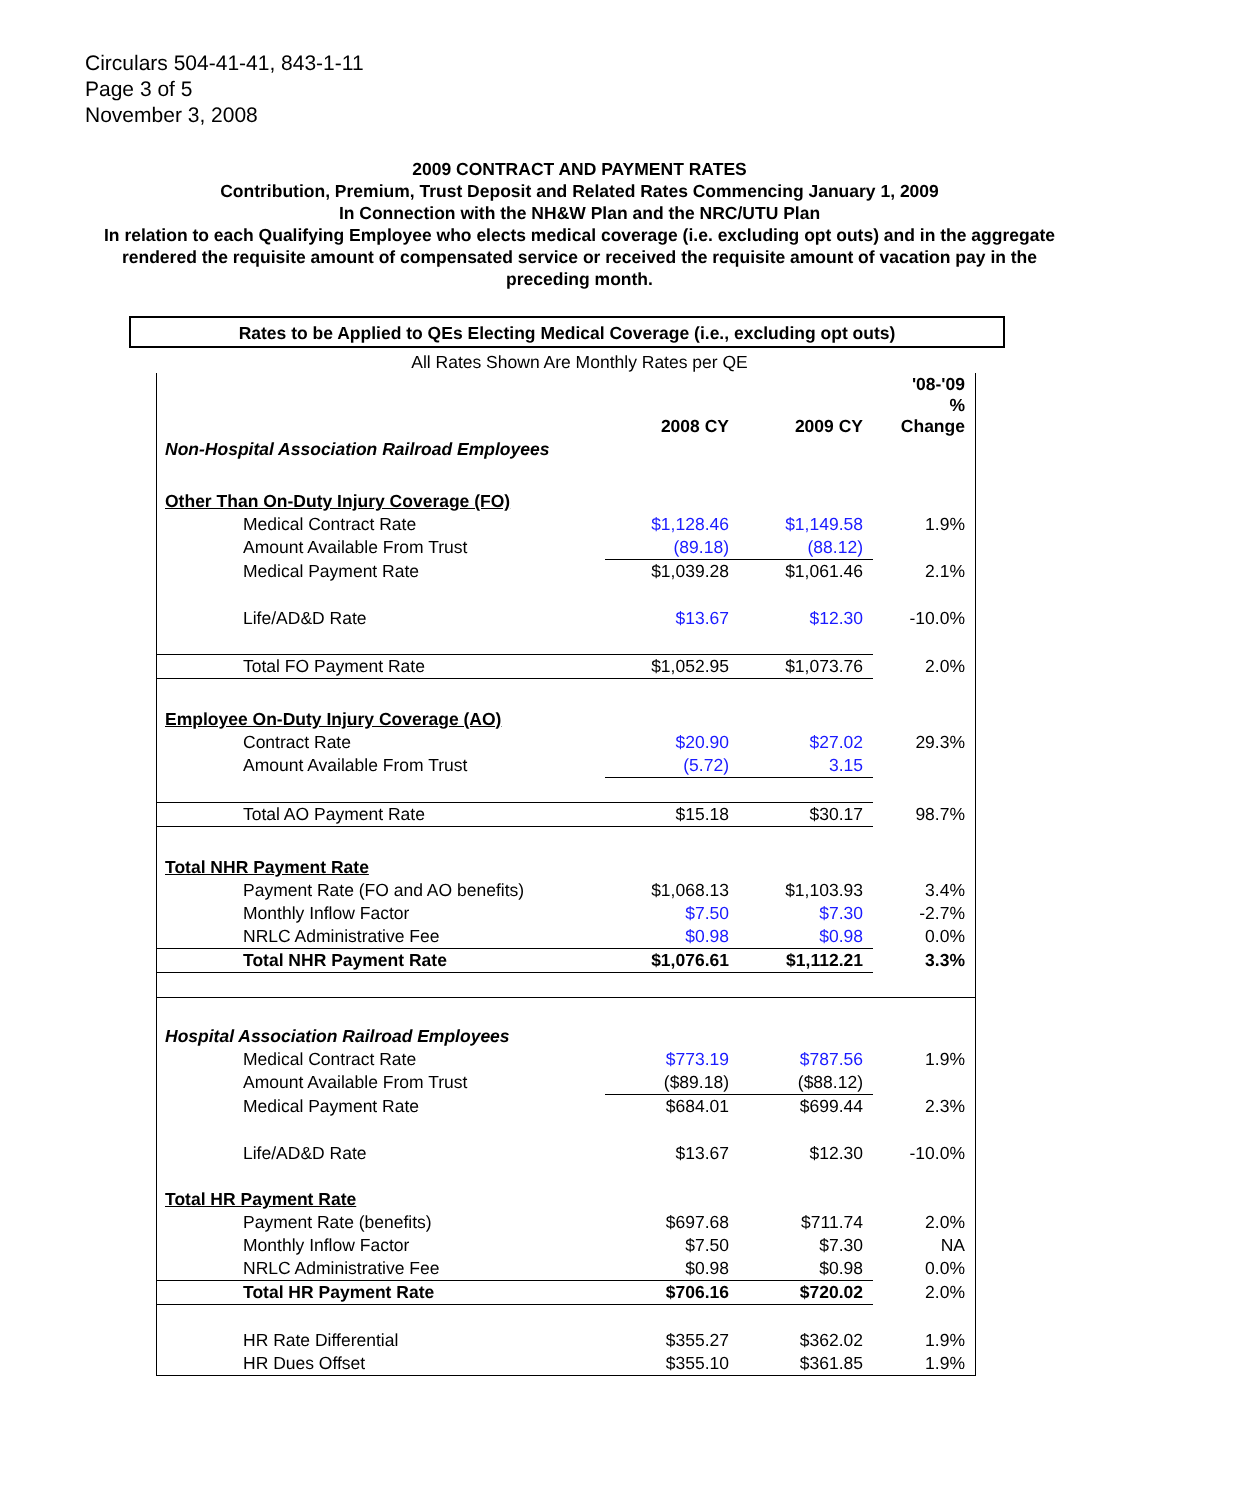Circulars 504-41-41, 843-1-11
Page 3 of 5
November 3, 2008
2009 CONTRACT AND PAYMENT RATES
Contribution, Premium, Trust Deposit and Related Rates Commencing January 1, 2009
In Connection with the NH&W Plan and the NRC/UTU Plan
In relation to each Qualifying Employee who elects medical coverage (i.e. excluding opt outs) and in the aggregate rendered the requisite amount of compensated service or received the requisite amount of vacation pay in the preceding month.
Rates to be Applied to QEs Electing Medical Coverage (i.e., excluding opt outs)
All Rates Shown Are Monthly Rates per QE
| | 2008 CY | 2009 CY | '08-'09 % Change |
| Non-Hospital Association Railroad Employees | | | |
| Other Than On-Duty Injury Coverage (FO) | | | |
| Medical Contract Rate | $1,128.46 | $1,149.58 | 1.9% |
| Amount Available From Trust | (89.18) | (88.12) | |
| Medical Payment Rate | $1,039.28 | $1,061.46 | 2.1% |
| Life/AD&D Rate | $13.67 | $12.30 | -10.0% |
| Total FO Payment Rate | $1,052.95 | $1,073.76 | 2.0% |
| Employee On-Duty Injury Coverage (AO) | | | |
| Contract Rate | $20.90 | $27.02 | 29.3% |
| Amount Available From Trust | (5.72) | 3.15 | |
| Total AO Payment Rate | $15.18 | $30.17 | 98.7% |
| Total NHR Payment Rate | | | |
| Payment Rate (FO and AO benefits) | $1,068.13 | $1,103.93 | 3.4% |
| Monthly Inflow Factor | $7.50 | $7.30 | -2.7% |
| NRLC Administrative Fee | $0.98 | $0.98 | 0.0% |
| Total NHR Payment Rate | $1,076.61 | $1,112.21 | 3.3% |
| Hospital Association Railroad Employees | | | |
| Medical Contract Rate | $773.19 | $787.56 | 1.9% |
| Amount Available From Trust | ($89.18) | ($88.12) | |
| Medical Payment Rate | $684.01 | $699.44 | 2.3% |
| Life/AD&D Rate | $13.67 | $12.30 | -10.0% |
| Total HR Payment Rate | | | |
| Payment Rate (benefits) | $697.68 | $711.74 | 2.0% |
| Monthly Inflow Factor | $7.50 | $7.30 | NA |
| NRLC Administrative Fee | $0.98 | $0.98 | 0.0% |
| Total HR Payment Rate | $706.16 | $720.02 | 2.0% |
| HR Rate Differential | $355.27 | $362.02 | 1.9% |
| HR Dues Offset | $355.10 | $361.85 | 1.9% |